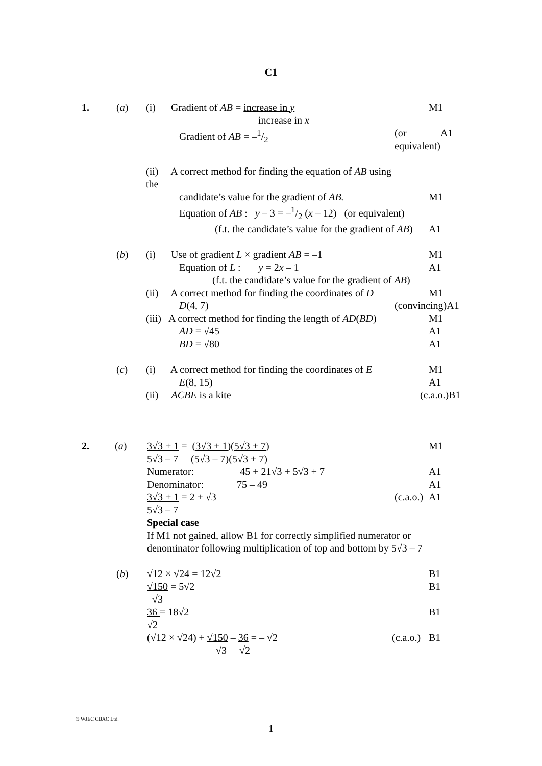C1
1. (a) (i) Gradient of AB = increase in y M1
increase in x
Gradient of AB = –1/2 (or equivalent) A1
(ii) A correct method for finding the equation of AB using the
candidate’s value for the gradient of AB. M1
Equation of AB : y – 3 = –1/2 (x – 12) (or equivalent)
(f.t. the candidate’s value for the gradient of AB) A1
(b) (i) Use of gradient L × gradient AB = –1 M1
Equation of L : y = 2x – 1 A1
(f.t. the candidate’s value for the gradient of AB)
(ii) A correct method for finding the coordinates of D M1
D(4, 7) (convincing) A1
(iii) A correct method for finding the length of AD(BD) M1
AD = √45 A1
BD = √80 A1
(c) (i) A correct method for finding the coordinates of E M1
E(8, 15) A1
(ii) ACBE is a kite (c.a.o.) B1
2. (a) 3√3 + 1 = (3√3 + 1)(5√3 + 7) M1
5√3 – 7 (5√3 – 7)(5√3 + 7)
Numerator: 45 + 21√3 + 5√3 + 7 A1
Denominator: 75 – 49 A1
3√3 + 1 = 2 + √3 (c.a.o.) A1
5√3 – 7
Special case
If M1 not gained, allow B1 for correctly simplified numerator or
denominator following multiplication of top and bottom by 5√3 – 7
(b) √12 × √24 = 12√2 B1
√150 = 5√2 B1
√3
36 = 18√2 B1
√2
(√12 × √24) + √150 – 36 = – √2 (c.a.o.) B1
√3 √2
© WJEC CBAC Ltd.
1